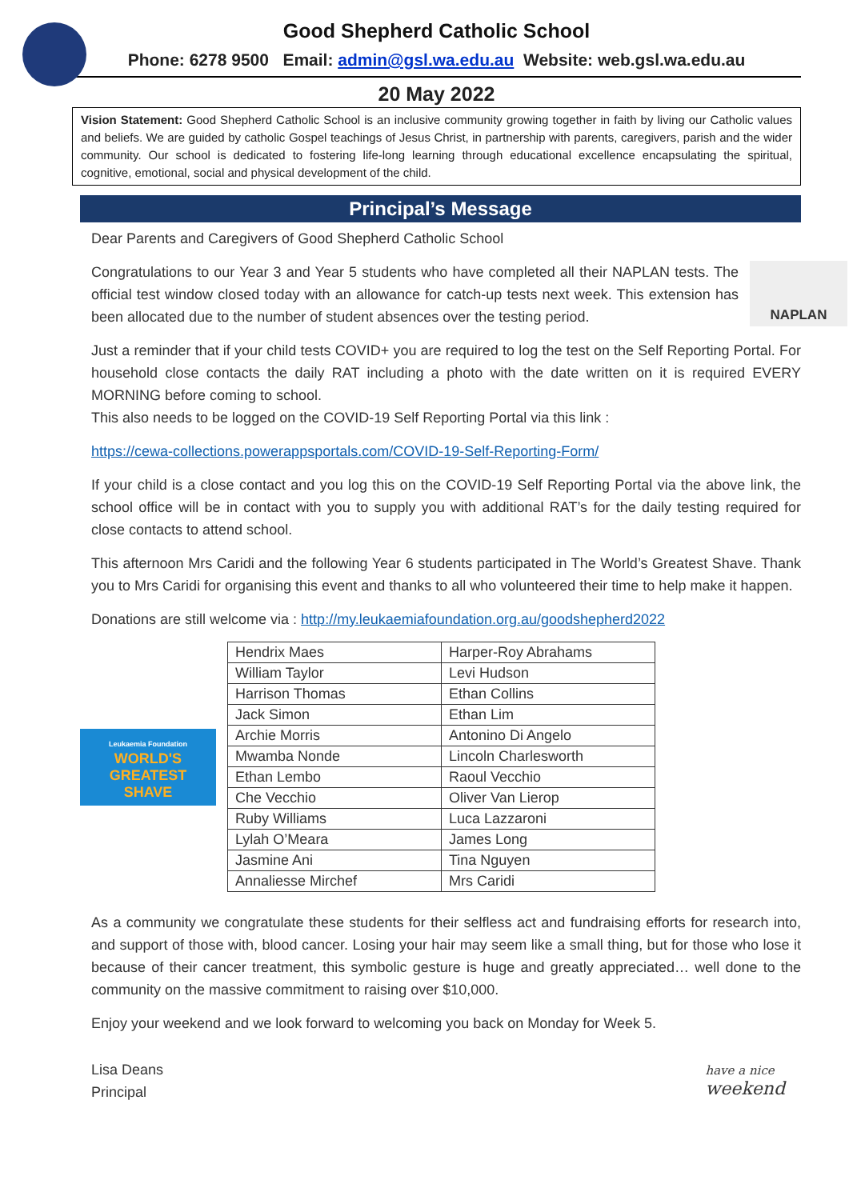Good Shepherd Catholic School
Phone: 6278 9500 Email: admin@gsl.wa.edu.au Website: web.gsl.wa.edu.au
20 May 2022
Vision Statement: Good Shepherd Catholic School is an inclusive community growing together in faith by living our Catholic values and beliefs. We are guided by catholic Gospel teachings of Jesus Christ, in partnership with parents, caregivers, parish and the wider community. Our school is dedicated to fostering life-long learning through educational excellence encapsulating the spiritual, cognitive, emotional, social and physical development of the child.
Principal’s Message
Dear Parents and Caregivers of Good Shepherd Catholic School
NAPLAN
Congratulations to our Year 3 and Year 5 students who have completed all their NAPLAN tests. The official test window closed today with an allowance for catch-up tests next week. This extension has been allocated due to the number of student absences over the testing period.
Just a reminder that if your child tests COVID+ you are required to log the test on the Self Reporting Portal. For household close contacts the daily RAT including a photo with the date written on it is required EVERY MORNING before coming to school.
This also needs to be logged on the COVID-19 Self Reporting Portal via this link :
https://cewa-collections.powerappsportals.com/COVID-19-Self-Reporting-Form/
If your child is a close contact and you log this on the COVID-19 Self Reporting Portal via the above link, the school office will be in contact with you to supply you with additional RAT’s for the daily testing required for close contacts to attend school.
This afternoon Mrs Caridi and the following Year 6 students participated in The World’s Greatest Shave. Thank you to Mrs Caridi for organising this event and thanks to all who volunteered their time to help make it happen.
Donations are still welcome via : http://my.leukaemiafoundation.org.au/goodshepherd2022
Leukaemia Foundation
WORLD'S
GREATEST
SHAVE
| Hendrix Maes | Harper-Roy Abrahams |
| William Taylor | Levi Hudson |
| Harrison Thomas | Ethan Collins |
| Jack Simon | Ethan Lim |
| Archie Morris | Antonino Di Angelo |
| Mwamba Nonde | Lincoln Charlesworth |
| Ethan Lembo | Raoul Vecchio |
| Che Vecchio | Oliver Van Lierop |
| Ruby Williams | Luca Lazzaroni |
| Lylah O’Meara | James Long |
| Jasmine Ani | Tina Nguyen |
| Annaliesse Mirchef | Mrs Caridi |
As a community we congratulate these students for their selfless act and fundraising efforts for research into, and support of those with, blood cancer. Losing your hair may seem like a small thing, but for those who lose it because of their cancer treatment, this symbolic gesture is huge and greatly appreciated… well done to the community on the massive commitment to raising over $10,000.
Enjoy your weekend and we look forward to welcoming you back on Monday for Week 5.
Lisa Deans
Principal
have a nice
weekend